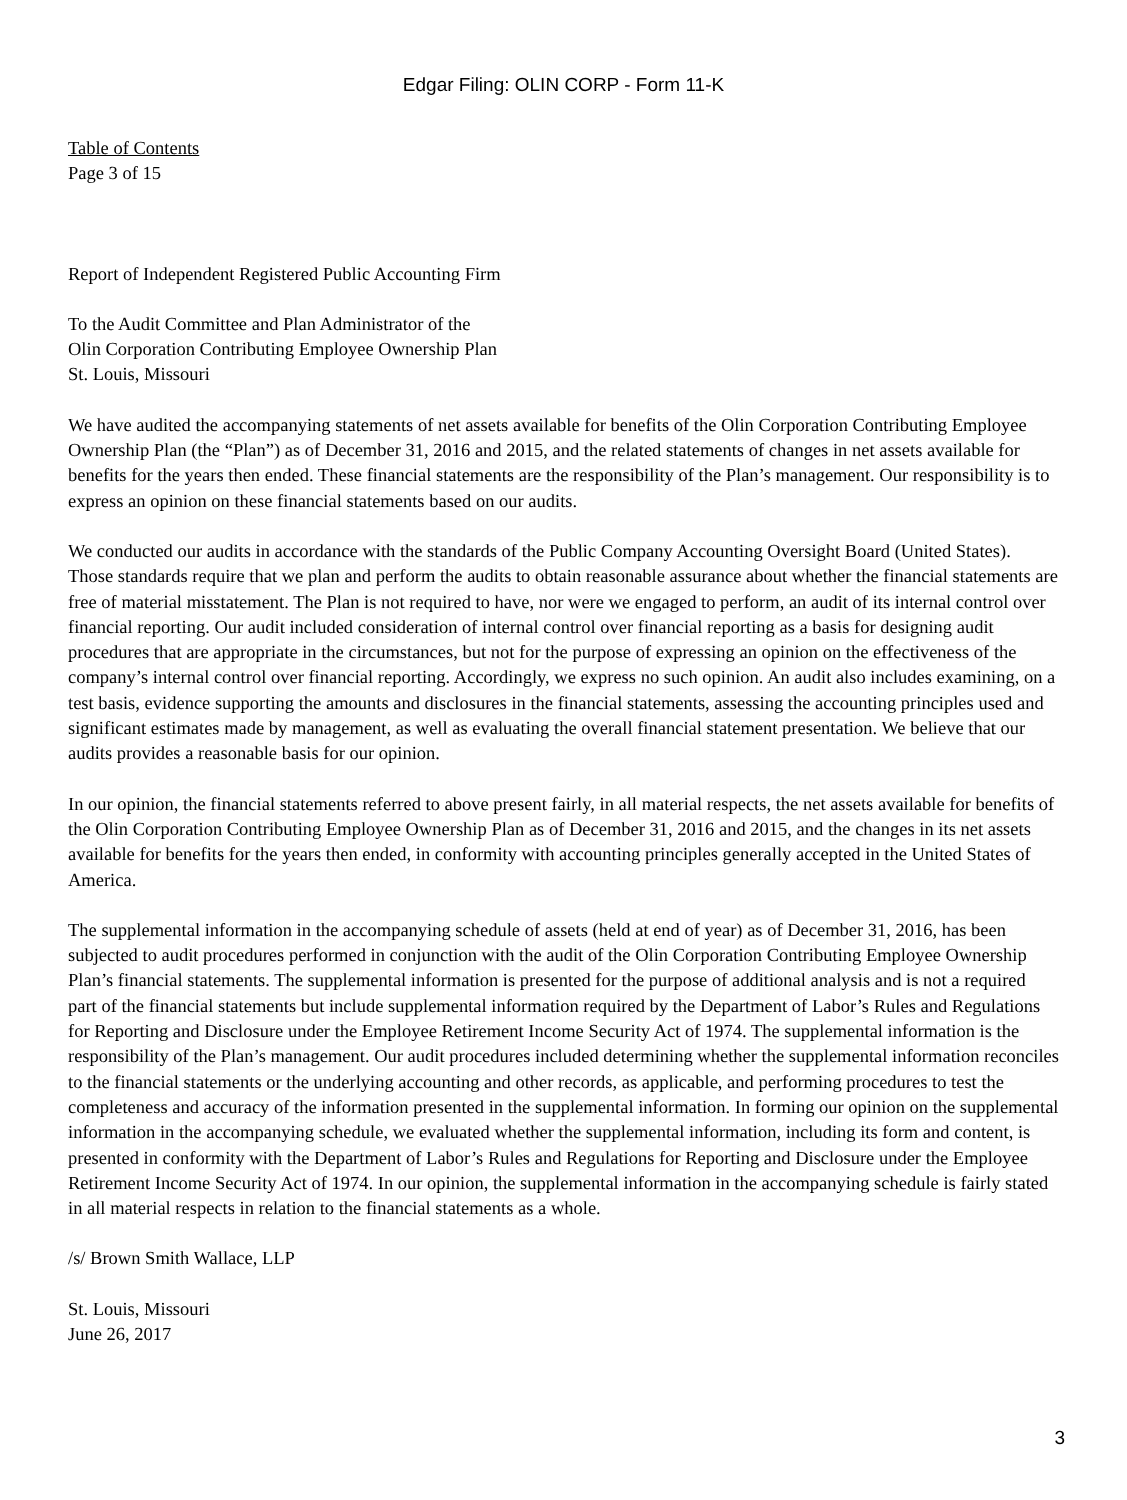Edgar Filing: OLIN CORP - Form 11-K
Table of Contents
Page 3 of 15
Report of Independent Registered Public Accounting Firm
To the Audit Committee and Plan Administrator of the
Olin Corporation Contributing Employee Ownership Plan
St. Louis, Missouri
We have audited the accompanying statements of net assets available for benefits of the Olin Corporation Contributing Employee Ownership Plan (the “Plan”) as of December 31, 2016 and 2015, and the related statements of changes in net assets available for benefits for the years then ended. These financial statements are the responsibility of the Plan’s management. Our responsibility is to express an opinion on these financial statements based on our audits.
We conducted our audits in accordance with the standards of the Public Company Accounting Oversight Board (United States). Those standards require that we plan and perform the audits to obtain reasonable assurance about whether the financial statements are free of material misstatement. The Plan is not required to have, nor were we engaged to perform, an audit of its internal control over financial reporting. Our audit included consideration of internal control over financial reporting as a basis for designing audit procedures that are appropriate in the circumstances, but not for the purpose of expressing an opinion on the effectiveness of the company’s internal control over financial reporting. Accordingly, we express no such opinion. An audit also includes examining, on a test basis, evidence supporting the amounts and disclosures in the financial statements, assessing the accounting principles used and significant estimates made by management, as well as evaluating the overall financial statement presentation. We believe that our audits provides a reasonable basis for our opinion.
In our opinion, the financial statements referred to above present fairly, in all material respects, the net assets available for benefits of the Olin Corporation Contributing Employee Ownership Plan as of December 31, 2016 and 2015, and the changes in its net assets available for benefits for the years then ended, in conformity with accounting principles generally accepted in the United States of America.
The supplemental information in the accompanying schedule of assets (held at end of year) as of December 31, 2016, has been subjected to audit procedures performed in conjunction with the audit of the Olin Corporation Contributing Employee Ownership Plan’s financial statements. The supplemental information is presented for the purpose of additional analysis and is not a required part of the financial statements but include supplemental information required by the Department of Labor’s Rules and Regulations for Reporting and Disclosure under the Employee Retirement Income Security Act of 1974. The supplemental information is the responsibility of the Plan’s management. Our audit procedures included determining whether the supplemental information reconciles to the financial statements or the underlying accounting and other records, as applicable, and performing procedures to test the completeness and accuracy of the information presented in the supplemental information. In forming our opinion on the supplemental information in the accompanying schedule, we evaluated whether the supplemental information, including its form and content, is presented in conformity with the Department of Labor’s Rules and Regulations for Reporting and Disclosure under the Employee Retirement Income Security Act of 1974. In our opinion, the supplemental information in the accompanying schedule is fairly stated in all material respects in relation to the financial statements as a whole.
/s/ Brown Smith Wallace, LLP
St. Louis, Missouri
June 26, 2017
3